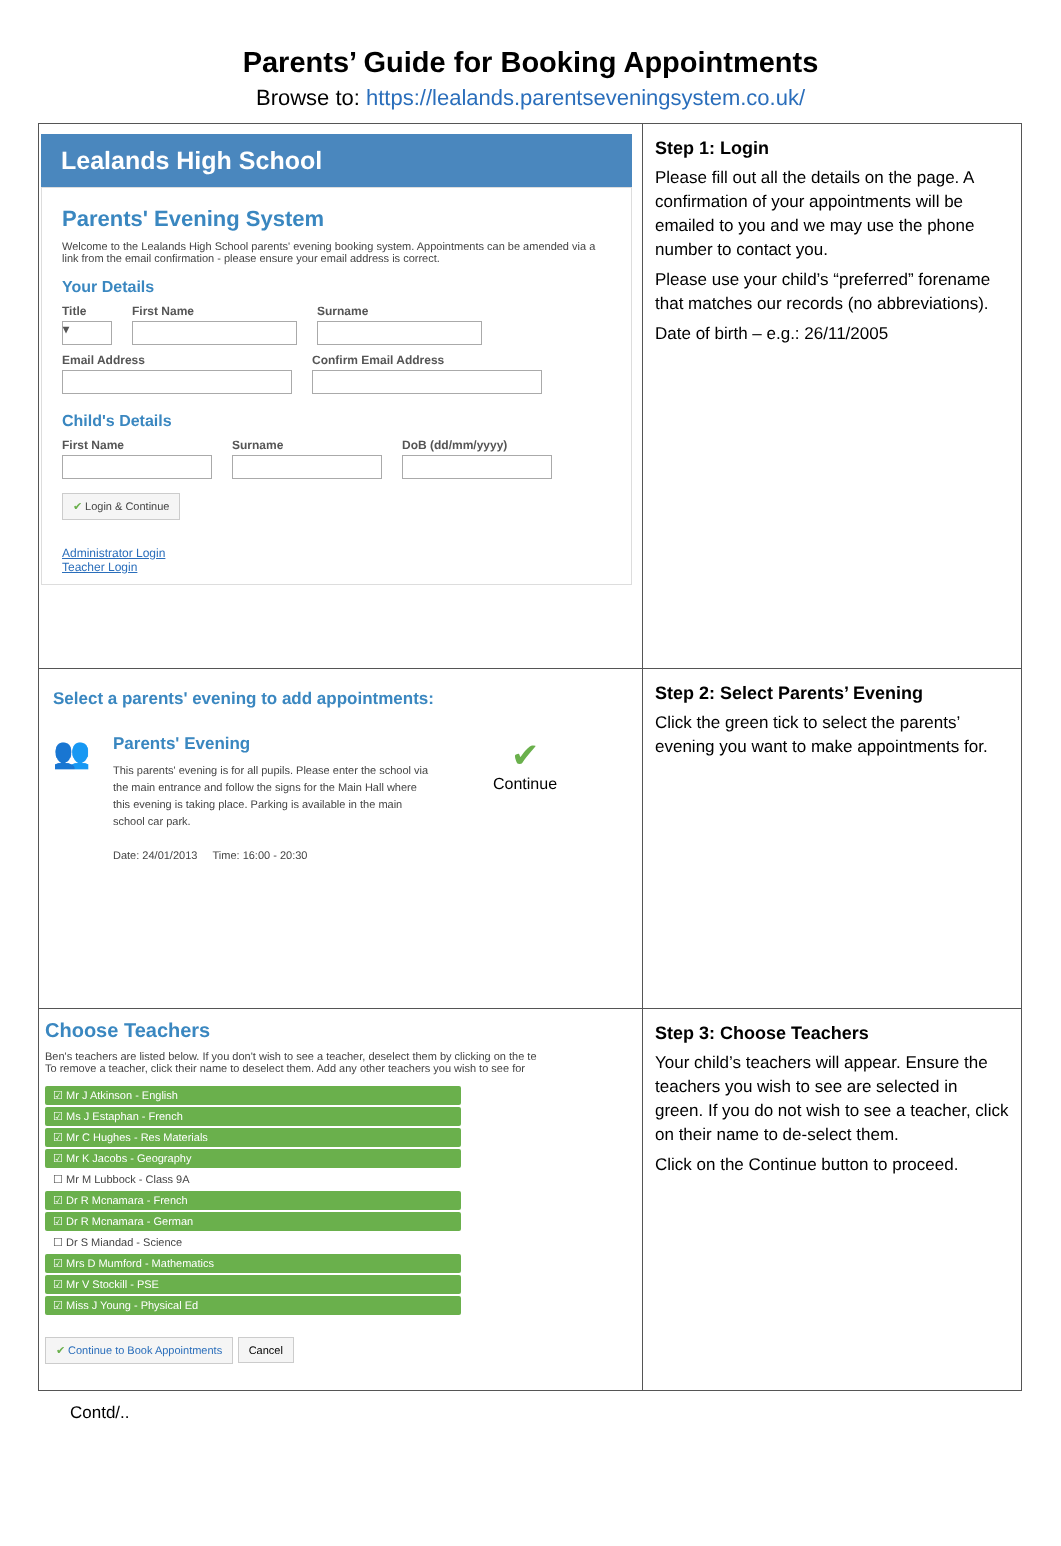Parents’ Guide for Booking Appointments
Browse to: https://lealands.parentseveningsystem.co.uk/
| Lealands High School Parents' Evening System Welcome to the Lealands High School parents' evening booking system. Appointments can be amended via a link from the email confirmation - please ensure your email address is correct. Your Details Title ▾ First Name Surname Email Address Confirm Email Address Child's Details First Name Surname DoB (dd/mm/yyyy) ✔ Login & Continue Administrator Login Teacher Login | Step 1: Login Please fill out all the details on the page. A confirmation of your appointments will be emailed to you and we may use the phone number to contact you. Please use your child’s “preferred” forename that matches our records (no abbreviations). Date of birth – e.g.: 26/11/2005 |
| Select a parents' evening to add appointments: 👥 Parents' Evening This parents' evening is for all pupils. Please enter the school via the main entrance and follow the signs for the Main Hall where this evening is taking place. Parking is available in the main school car park. Date: 24/01/2013 Time: 16:00 - 20:30 ✔ Continue | Step 2: Select Parents’ Evening Click the green tick to select the parents’ evening you want to make appointments for. |
| Choose Teachers Ben's teachers are listed below. If you don't wish to see a teacher, deselect them by clicking on the te To remove a teacher, click their name to deselect them. Add any other teachers you wish to see for ☑ Mr J Atkinson - English ☑ Ms J Estaphan - French ☑ Mr C Hughes - Res Materials ☑ Mr K Jacobs - Geography ☐ Mr M Lubbock - Class 9A ☑ Dr R Mcnamara - French ☑ Dr R Mcnamara - German ☐ Dr S Miandad - Science ☑ Mrs D Mumford - Mathematics ☑ Mr V Stockill - PSE ☑ Miss J Young - Physical Ed ✔ Continue to Book Appointments Cancel | Step 3: Choose Teachers Your child’s teachers will appear. Ensure the teachers you wish to see are selected in green. If you do not wish to see a teacher, click on their name to de-select them. Click on the Continue button to proceed. |
Contd/..